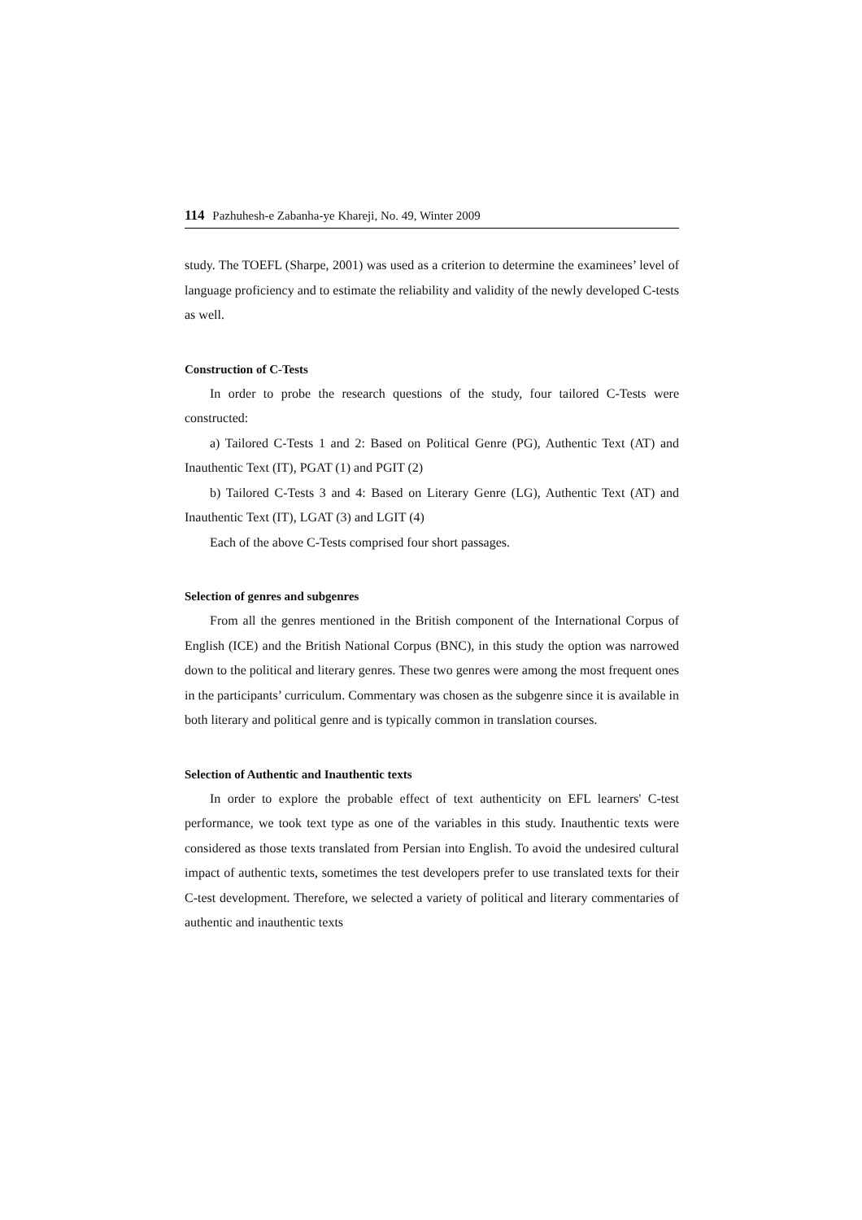114 Pazhuhesh-e Zabanha-ye Khareji, No. 49, Winter 2009
study. The TOEFL (Sharpe, 2001) was used as a criterion to determine the examinees’ level of language proficiency and to estimate the reliability and validity of the newly developed C-tests as well.
Construction of C-Tests
In order to probe the research questions of the study, four tailored C-Tests were constructed:
a) Tailored C-Tests 1 and 2: Based on Political Genre (PG), Authentic Text (AT) and Inauthentic Text (IT), PGAT (1) and PGIT (2)
b) Tailored C-Tests 3 and 4: Based on Literary Genre (LG), Authentic Text (AT) and Inauthentic Text (IT), LGAT (3) and LGIT (4)
Each of the above C-Tests comprised four short passages.
Selection of genres and subgenres
From all the genres mentioned in the British component of the International Corpus of English (ICE) and the British National Corpus (BNC), in this study the option was narrowed down to the political and literary genres. These two genres were among the most frequent ones in the participants’ curriculum. Commentary was chosen as the subgenre since it is available in both literary and political genre and is typically common in translation courses.
Selection of Authentic and Inauthentic texts
In order to explore the probable effect of text authenticity on EFL learners' C-test performance, we took text type as one of the variables in this study. Inauthentic texts were considered as those texts translated from Persian into English. To avoid the undesired cultural impact of authentic texts, sometimes the test developers prefer to use translated texts for their C-test development. Therefore, we selected a variety of political and literary commentaries of authentic and inauthentic texts